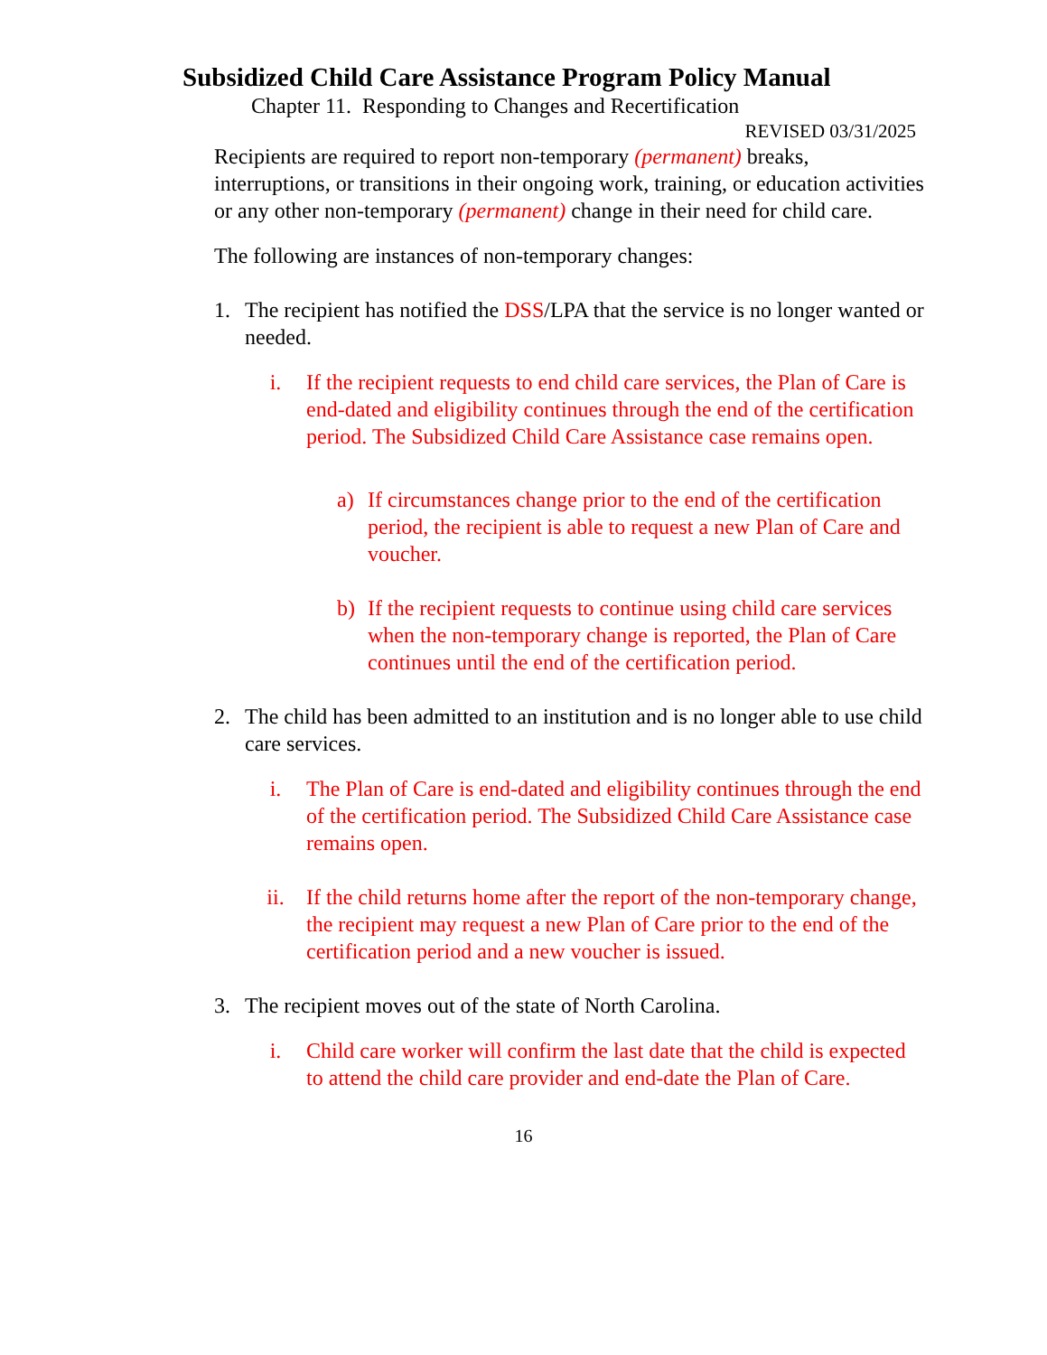Subsidized Child Care Assistance Program Policy Manual
Chapter 11. Responding to Changes and Recertification
REVISED 03/31/2025
Recipients are required to report non-temporary (permanent) breaks, interruptions, or transitions in their ongoing work, training, or education activities or any other non-temporary (permanent) change in their need for child care.
The following are instances of non-temporary changes:
1. The recipient has notified the DSS/LPA that the service is no longer wanted or needed.
i. If the recipient requests to end child care services, the Plan of Care is end-dated and eligibility continues through the end of the certification period. The Subsidized Child Care Assistance case remains open.
a) If circumstances change prior to the end of the certification period, the recipient is able to request a new Plan of Care and voucher.
b) If the recipient requests to continue using child care services when the non-temporary change is reported, the Plan of Care continues until the end of the certification period.
2. The child has been admitted to an institution and is no longer able to use child care services.
i. The Plan of Care is end-dated and eligibility continues through the end of the certification period. The Subsidized Child Care Assistance case remains open.
ii. If the child returns home after the report of the non-temporary change, the recipient may request a new Plan of Care prior to the end of the certification period and a new voucher is issued.
3. The recipient moves out of the state of North Carolina.
i. Child care worker will confirm the last date that the child is expected to attend the child care provider and end-date the Plan of Care.
16